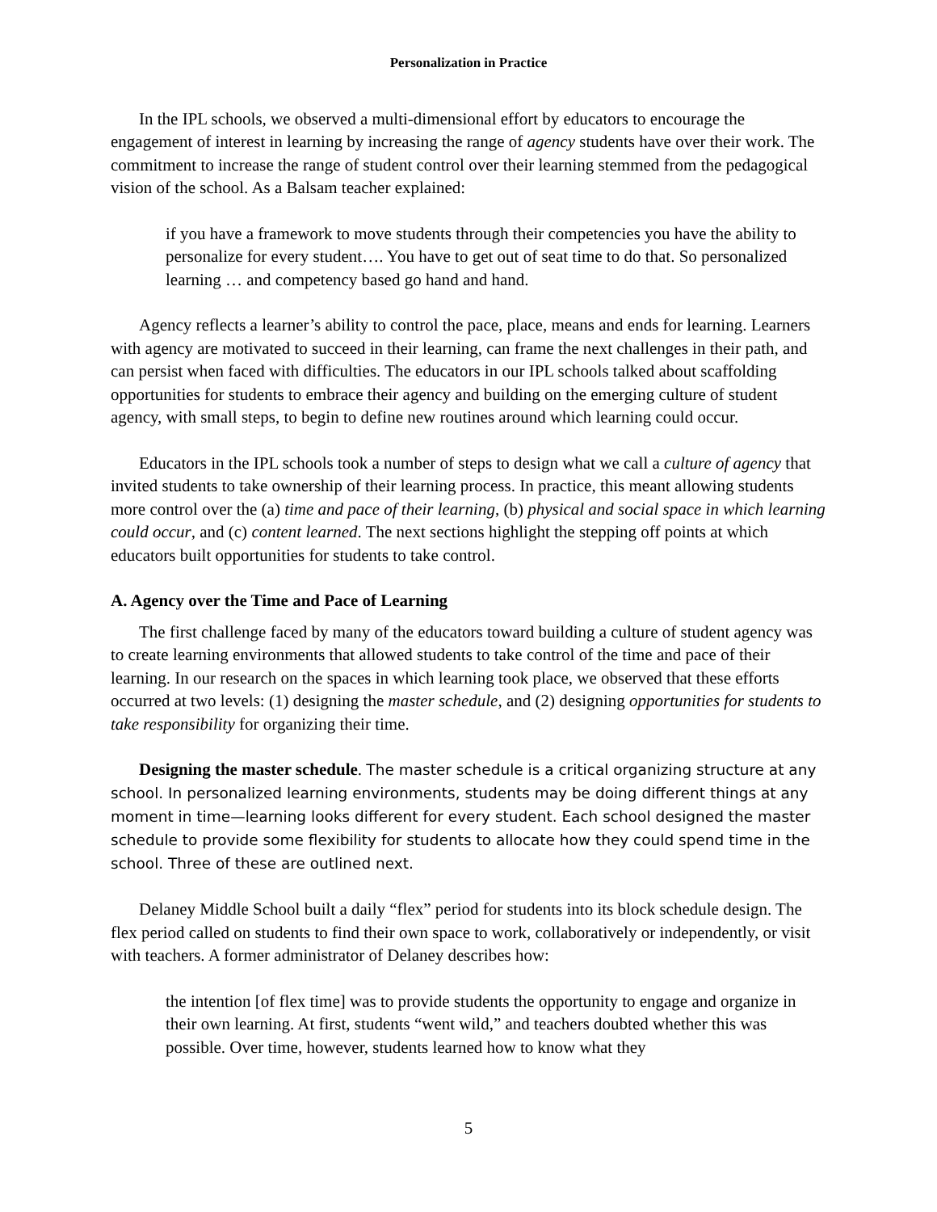Personalization in Practice
In the IPL schools, we observed a multi-dimensional effort by educators to encourage the engagement of interest in learning by increasing the range of agency students have over their work. The commitment to increase the range of student control over their learning stemmed from the pedagogical vision of the school. As a Balsam teacher explained:
if you have a framework to move students through their competencies you have the ability to personalize for every student…. You have to get out of seat time to do that. So personalized learning … and competency based go hand and hand.
Agency reflects a learner’s ability to control the pace, place, means and ends for learning. Learners with agency are motivated to succeed in their learning, can frame the next challenges in their path, and can persist when faced with difficulties. The educators in our IPL schools talked about scaffolding opportunities for students to embrace their agency and building on the emerging culture of student agency, with small steps, to begin to define new routines around which learning could occur.
Educators in the IPL schools took a number of steps to design what we call a culture of agency that invited students to take ownership of their learning process. In practice, this meant allowing students more control over the (a) time and pace of their learning, (b) physical and social space in which learning could occur, and (c) content learned. The next sections highlight the stepping off points at which educators built opportunities for students to take control.
A. Agency over the Time and Pace of Learning
The first challenge faced by many of the educators toward building a culture of student agency was to create learning environments that allowed students to take control of the time and pace of their learning. In our research on the spaces in which learning took place, we observed that these efforts occurred at two levels: (1) designing the master schedule, and (2) designing opportunities for students to take responsibility for organizing their time.
Designing the master schedule. The master schedule is a critical organizing structure at any school. In personalized learning environments, students may be doing different things at any moment in time—learning looks different for every student. Each school designed the master schedule to provide some flexibility for students to allocate how they could spend time in the school. Three of these are outlined next.
Delaney Middle School built a daily “flex” period for students into its block schedule design. The flex period called on students to find their own space to work, collaboratively or independently, or visit with teachers. A former administrator of Delaney describes how:
the intention [of flex time] was to provide students the opportunity to engage and organize in their own learning. At first, students “went wild,” and teachers doubted whether this was possible. Over time, however, students learned how to know what they
5